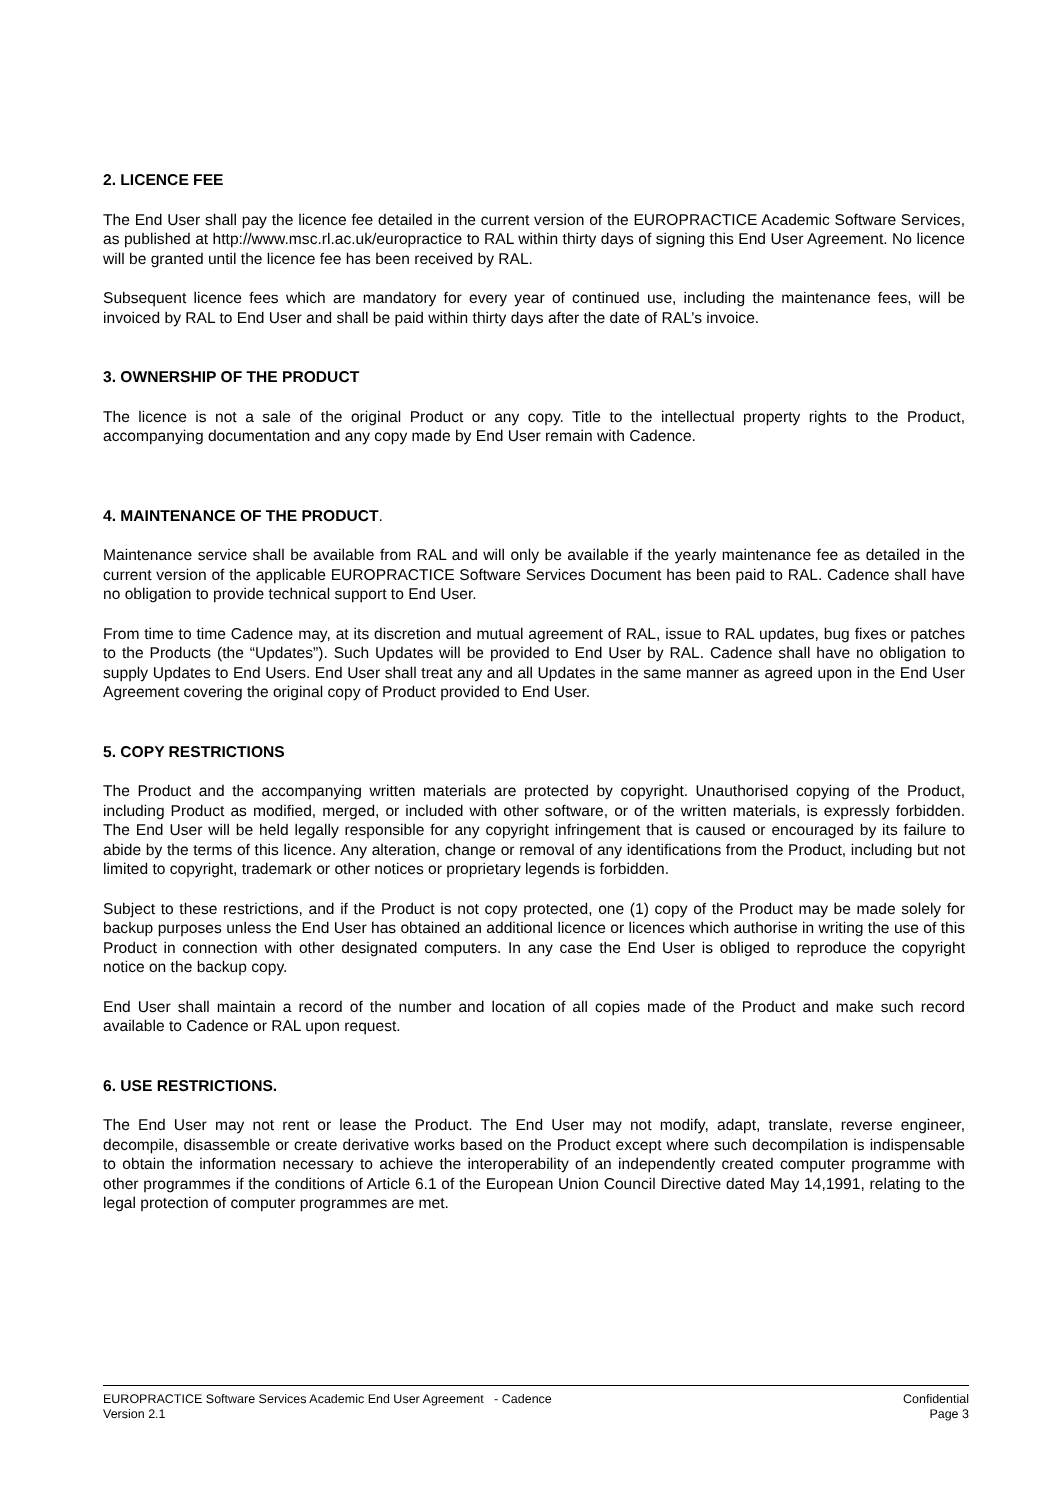2. LICENCE FEE
The End User shall pay the licence fee detailed in the current version of the EUROPRACTICE Academic Software Services, as published at http://www.msc.rl.ac.uk/europractice to RAL within thirty days of signing this End User Agreement. No licence will be granted until the licence fee has been received by RAL.
Subsequent licence fees which are mandatory for every year of continued use, including the maintenance fees, will be invoiced by RAL to End User and shall be paid within thirty days after the date of RAL’s invoice.
3. OWNERSHIP OF THE PRODUCT
The licence is not a sale of the original Product or any copy. Title to the intellectual property rights to the Product, accompanying documentation and any copy made by End User remain with Cadence.
4. MAINTENANCE OF THE PRODUCT.
Maintenance service shall be available from RAL and will only be available if the yearly maintenance fee as detailed in the current version of the applicable EUROPRACTICE Software Services Document has been paid to RAL. Cadence shall have no obligation to provide technical support to End User.
From time to time Cadence may, at its discretion and mutual agreement of RAL, issue to RAL updates, bug fixes or patches to the Products (the “Updates”). Such Updates will be provided to End User by RAL. Cadence shall have no obligation to supply Updates to End Users. End User shall treat any and all Updates in the same manner as agreed upon in the End User Agreement covering the original copy of Product provided to End User.
5. COPY RESTRICTIONS
The Product and the accompanying written materials are protected by copyright. Unauthorised copying of the Product, including Product as modified, merged, or included with other software, or of the written materials, is expressly forbidden. The End User will be held legally responsible for any copyright infringement that is caused or encouraged by its failure to abide by the terms of this licence. Any alteration, change or removal of any identifications from the Product, including but not limited to copyright, trademark or other notices or proprietary legends is forbidden.
Subject to these restrictions, and if the Product is not copy protected, one (1) copy of the Product may be made solely for backup purposes unless the End User has obtained an additional licence or licences which authorise in writing the use of this Product in connection with other designated computers. In any case the End User is obliged to reproduce the copyright notice on the backup copy.
End User shall maintain a record of the number and location of all copies made of the Product and make such record available to Cadence or RAL upon request.
6. USE RESTRICTIONS.
The End User may not rent or lease the Product. The End User may not modify, adapt, translate, reverse engineer, decompile, disassemble or create derivative works based on the Product except where such decompilation is indispensable to obtain the information necessary to achieve the interoperability of an independently created computer programme with other programmes if the conditions of Article 6.1 of the European Union Council Directive dated May 14,1991, relating to the legal protection of computer programmes are met.
EUROPRACTICE Software Services Academic End User Agreement - Cadence
Version 2.1
Confidential
Page 3